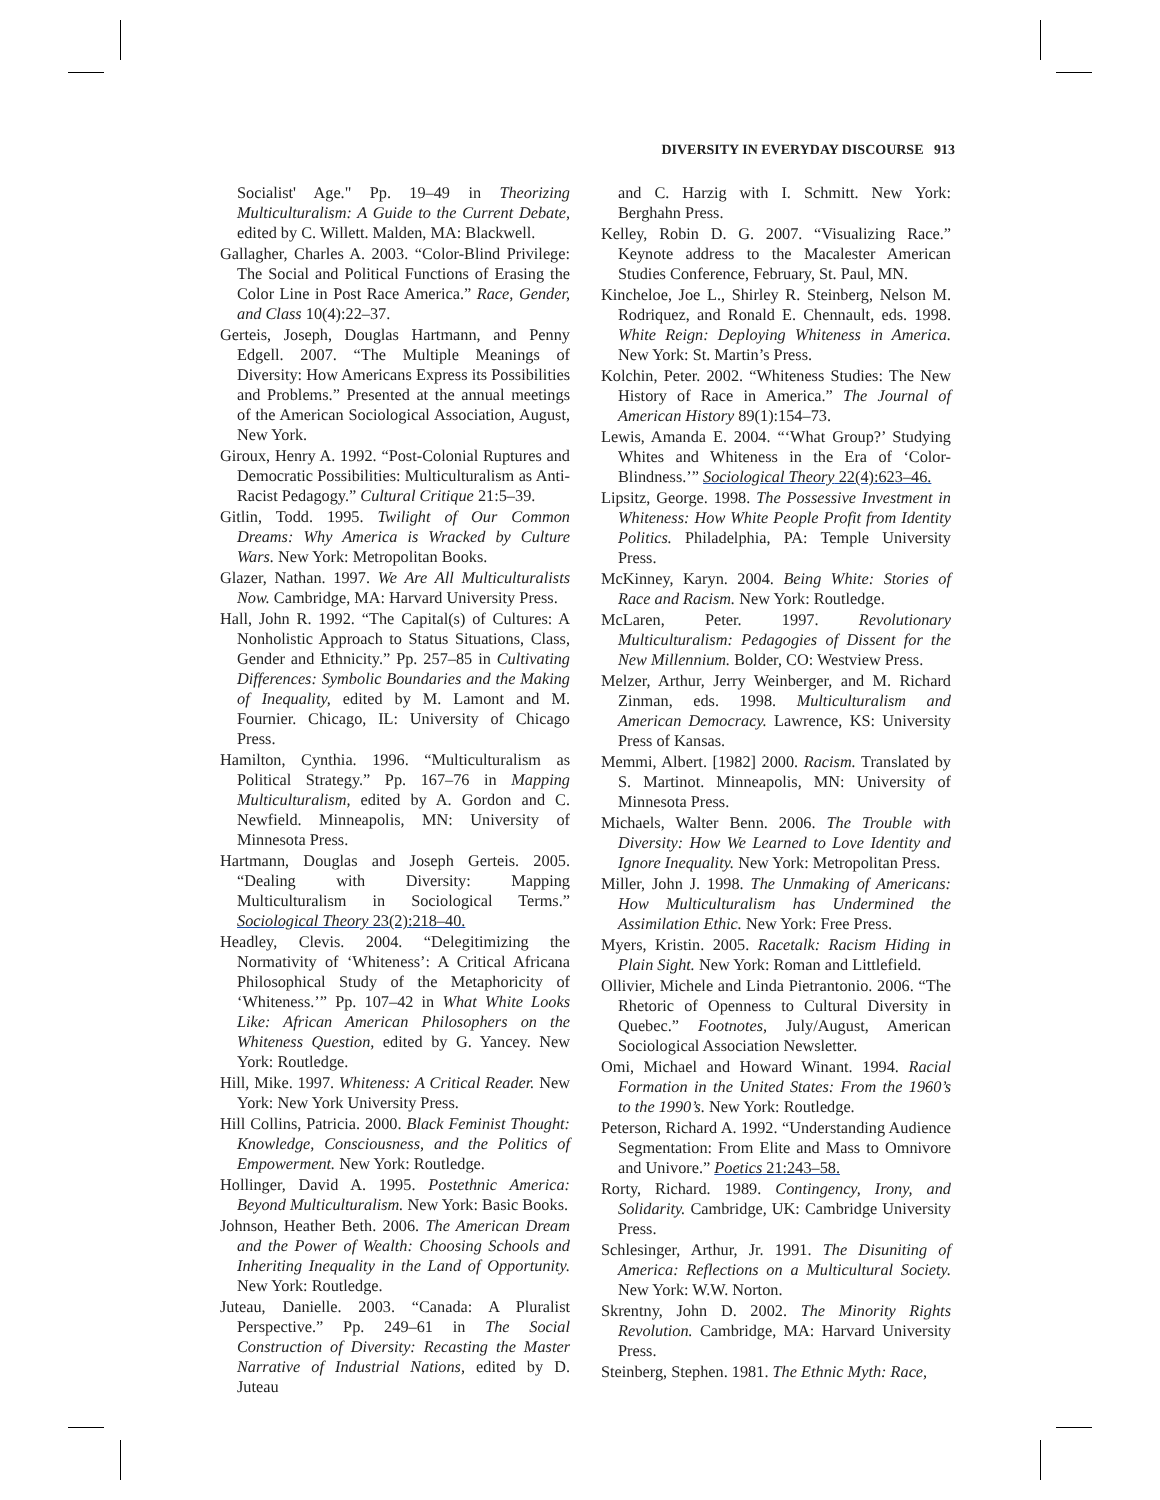DIVERSITY IN EVERYDAY DISCOURSE 913
Socialist' Age." Pp. 19–49 in Theorizing Multiculturalism: A Guide to the Current Debate, edited by C. Willett. Malden, MA: Blackwell.
Gallagher, Charles A. 2003. “Color-Blind Privilege: The Social and Political Functions of Erasing the Color Line in Post Race America.” Race, Gender, and Class 10(4):22–37.
Gerteis, Joseph, Douglas Hartmann, and Penny Edgell. 2007. “The Multiple Meanings of Diversity: How Americans Express its Possibilities and Problems.” Presented at the annual meetings of the American Sociological Association, August, New York.
Giroux, Henry A. 1992. “Post-Colonial Ruptures and Democratic Possibilities: Multiculturalism as Anti-Racist Pedagogy.” Cultural Critique 21:5–39.
Gitlin, Todd. 1995. Twilight of Our Common Dreams: Why America is Wracked by Culture Wars. New York: Metropolitan Books.
Glazer, Nathan. 1997. We Are All Multiculturalists Now. Cambridge, MA: Harvard University Press.
Hall, John R. 1992. “The Capital(s) of Cultures: A Nonholistic Approach to Status Situations, Class, Gender and Ethnicity.” Pp. 257–85 in Cultivating Differences: Symbolic Boundaries and the Making of Inequality, edited by M. Lamont and M. Fournier. Chicago, IL: University of Chicago Press.
Hamilton, Cynthia. 1996. “Multiculturalism as Political Strategy.” Pp. 167–76 in Mapping Multiculturalism, edited by A. Gordon and C. Newfield. Minneapolis, MN: University of Minnesota Press.
Hartmann, Douglas and Joseph Gerteis. 2005. “Dealing with Diversity: Mapping Multiculturalism in Sociological Terms.” Sociological Theory 23(2):218–40.
Headley, Clevis. 2004. “Delegitimizing the Normativity of ‘Whiteness’: A Critical Africana Philosophical Study of the Metaphoricity of ‘Whiteness.’” Pp. 107–42 in What White Looks Like: African American Philosophers on the Whiteness Question, edited by G. Yancey. New York: Routledge.
Hill, Mike. 1997. Whiteness: A Critical Reader. New York: New York University Press.
Hill Collins, Patricia. 2000. Black Feminist Thought: Knowledge, Consciousness, and the Politics of Empowerment. New York: Routledge.
Hollinger, David A. 1995. Postethnic America: Beyond Multiculturalism. New York: Basic Books.
Johnson, Heather Beth. 2006. The American Dream and the Power of Wealth: Choosing Schools and Inheriting Inequality in the Land of Opportunity. New York: Routledge.
Juteau, Danielle. 2003. “Canada: A Pluralist Perspective.” Pp. 249–61 in The Social Construction of Diversity: Recasting the Master Narrative of Industrial Nations, edited by D. Juteau
and C. Harzig with I. Schmitt. New York: Berghahn Press.
Kelley, Robin D. G. 2007. “Visualizing Race.” Keynote address to the Macalester American Studies Conference, February, St. Paul, MN.
Kincheloe, Joe L., Shirley R. Steinberg, Nelson M. Rodriquez, and Ronald E. Chennault, eds. 1998. White Reign: Deploying Whiteness in America. New York: St. Martin’s Press.
Kolchin, Peter. 2002. “Whiteness Studies: The New History of Race in America.” The Journal of American History 89(1):154–73.
Lewis, Amanda E. 2004. “‘What Group?’ Studying Whites and Whiteness in the Era of ‘Color-Blindness.’” Sociological Theory 22(4):623–46.
Lipsitz, George. 1998. The Possessive Investment in Whiteness: How White People Profit from Identity Politics. Philadelphia, PA: Temple University Press.
McKinney, Karyn. 2004. Being White: Stories of Race and Racism. New York: Routledge.
McLaren, Peter. 1997. Revolutionary Multiculturalism: Pedagogies of Dissent for the New Millennium. Bolder, CO: Westview Press.
Melzer, Arthur, Jerry Weinberger, and M. Richard Zinman, eds. 1998. Multiculturalism and American Democracy. Lawrence, KS: University Press of Kansas.
Memmi, Albert. [1982] 2000. Racism. Translated by S. Martinot. Minneapolis, MN: University of Minnesota Press.
Michaels, Walter Benn. 2006. The Trouble with Diversity: How We Learned to Love Identity and Ignore Inequality. New York: Metropolitan Press.
Miller, John J. 1998. The Unmaking of Americans: How Multiculturalism has Undermined the Assimilation Ethic. New York: Free Press.
Myers, Kristin. 2005. Racetalk: Racism Hiding in Plain Sight. New York: Roman and Littlefield.
Ollivier, Michele and Linda Pietrantonio. 2006. “The Rhetoric of Openness to Cultural Diversity in Quebec.” Footnotes, July/August, American Sociological Association Newsletter.
Omi, Michael and Howard Winant. 1994. Racial Formation in the United States: From the 1960’s to the 1990’s. New York: Routledge.
Peterson, Richard A. 1992. “Understanding Audience Segmentation: From Elite and Mass to Omnivore and Univore.” Poetics 21:243–58.
Rorty, Richard. 1989. Contingency, Irony, and Solidarity. Cambridge, UK: Cambridge University Press.
Schlesinger, Arthur, Jr. 1991. The Disuniting of America: Reflections on a Multicultural Society. New York: W.W. Norton.
Skrentny, John D. 2002. The Minority Rights Revolution. Cambridge, MA: Harvard University Press.
Steinberg, Stephen. 1981. The Ethnic Myth: Race,